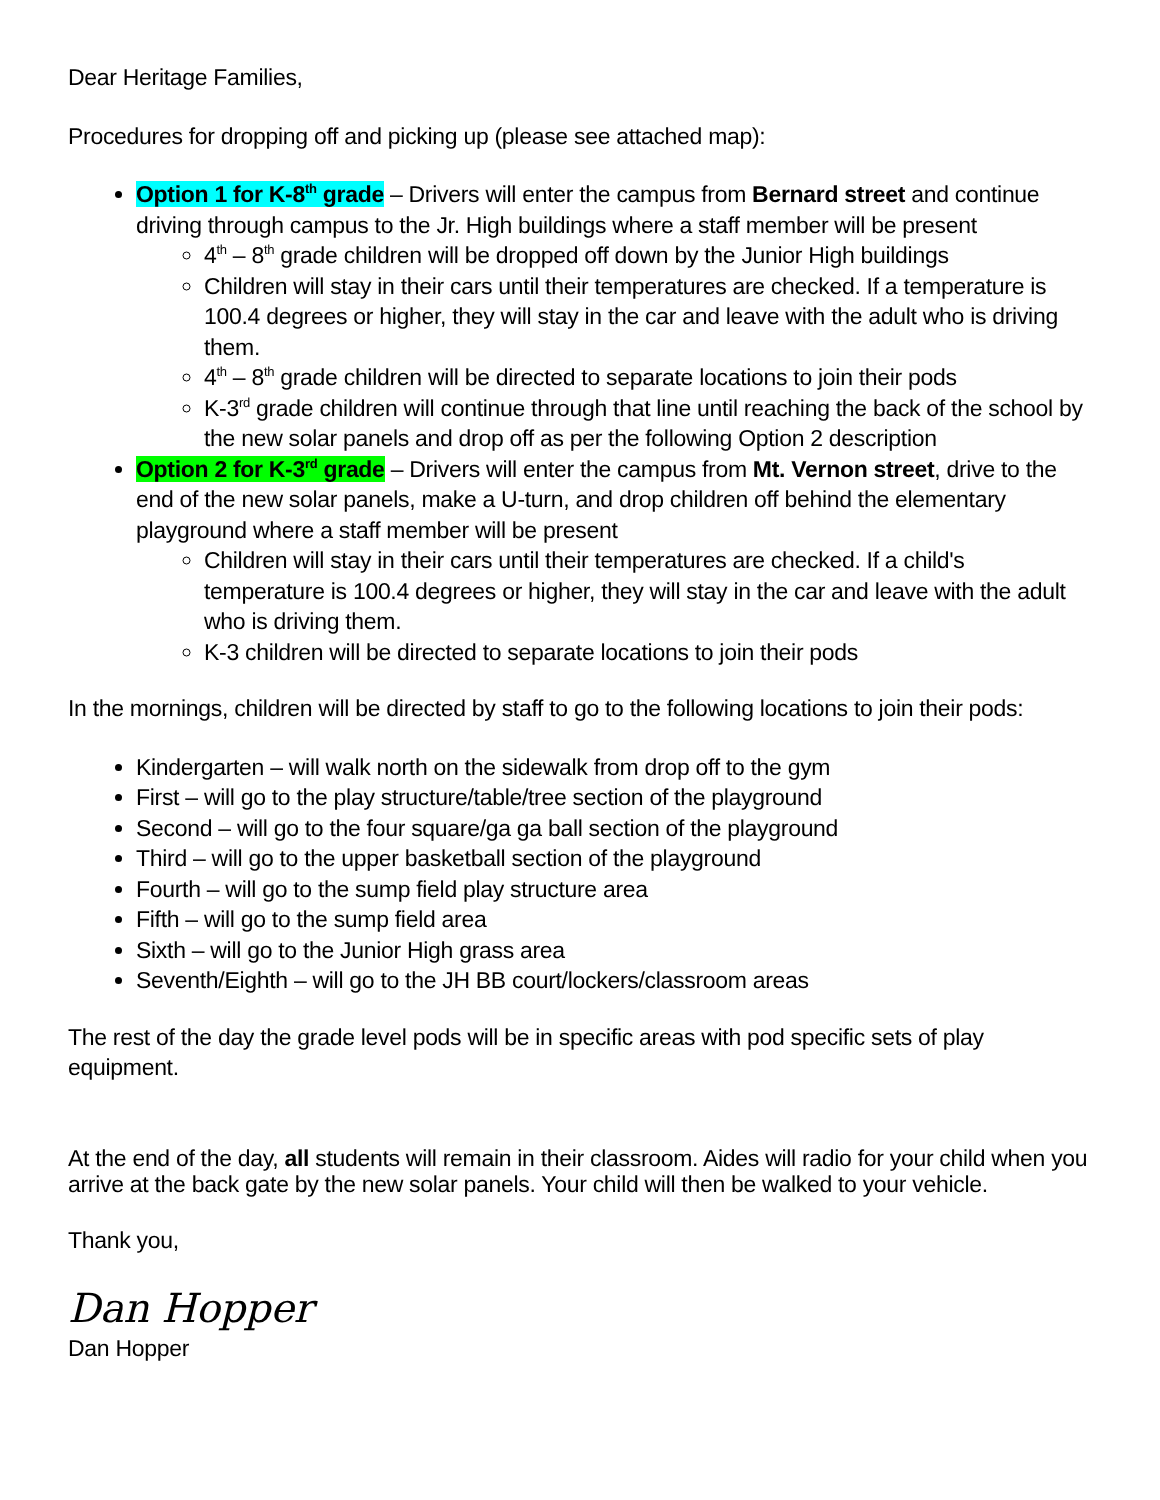Dear Heritage Families,
Procedures for dropping off and picking up (please see attached map):
Option 1 for K-8<sup>th</sup> grade – Drivers will enter the campus from Bernard street and continue driving through campus to the Jr. High buildings where a staff member will be present
4<sup>th</sup> – 8<sup>th</sup> grade children will be dropped off down by the Junior High buildings
Children will stay in their cars until their temperatures are checked. If a temperature is 100.4 degrees or higher, they will stay in the car and leave with the adult who is driving them.
4<sup>th</sup> – 8<sup>th</sup> grade children will be directed to separate locations to join their pods
K-3<sup>rd</sup> grade children will continue through that line until reaching the back of the school by the new solar panels and drop off as per the following Option 2 description
Option 2 for K-3<sup>rd</sup> grade – Drivers will enter the campus from Mt. Vernon street, drive to the end of the new solar panels, make a U-turn, and drop children off behind the elementary playground where a staff member will be present
Children will stay in their cars until their temperatures are checked. If a child's temperature is 100.4 degrees or higher, they will stay in the car and leave with the adult who is driving them.
K-3 children will be directed to separate locations to join their pods
In the mornings, children will be directed by staff to go to the following locations to join their pods:
Kindergarten – will walk north on the sidewalk from drop off to the gym
First – will go to the play structure/table/tree section of the playground
Second – will go to the four square/ga ga ball section of the playground
Third – will go to the upper basketball section of the playground
Fourth – will go to the sump field play structure area
Fifth – will go to the sump field area
Sixth – will go to the Junior High grass area
Seventh/Eighth – will go to the JH BB court/lockers/classroom areas
The rest of the day the grade level pods will be in specific areas with pod specific sets of play equipment.
At the end of the day, all students will remain in their classroom. Aides will radio for your child when you arrive at the back gate by the new solar panels. Your child will then be walked to your vehicle.
Thank you,
Dan Hopper
Dan Hopper